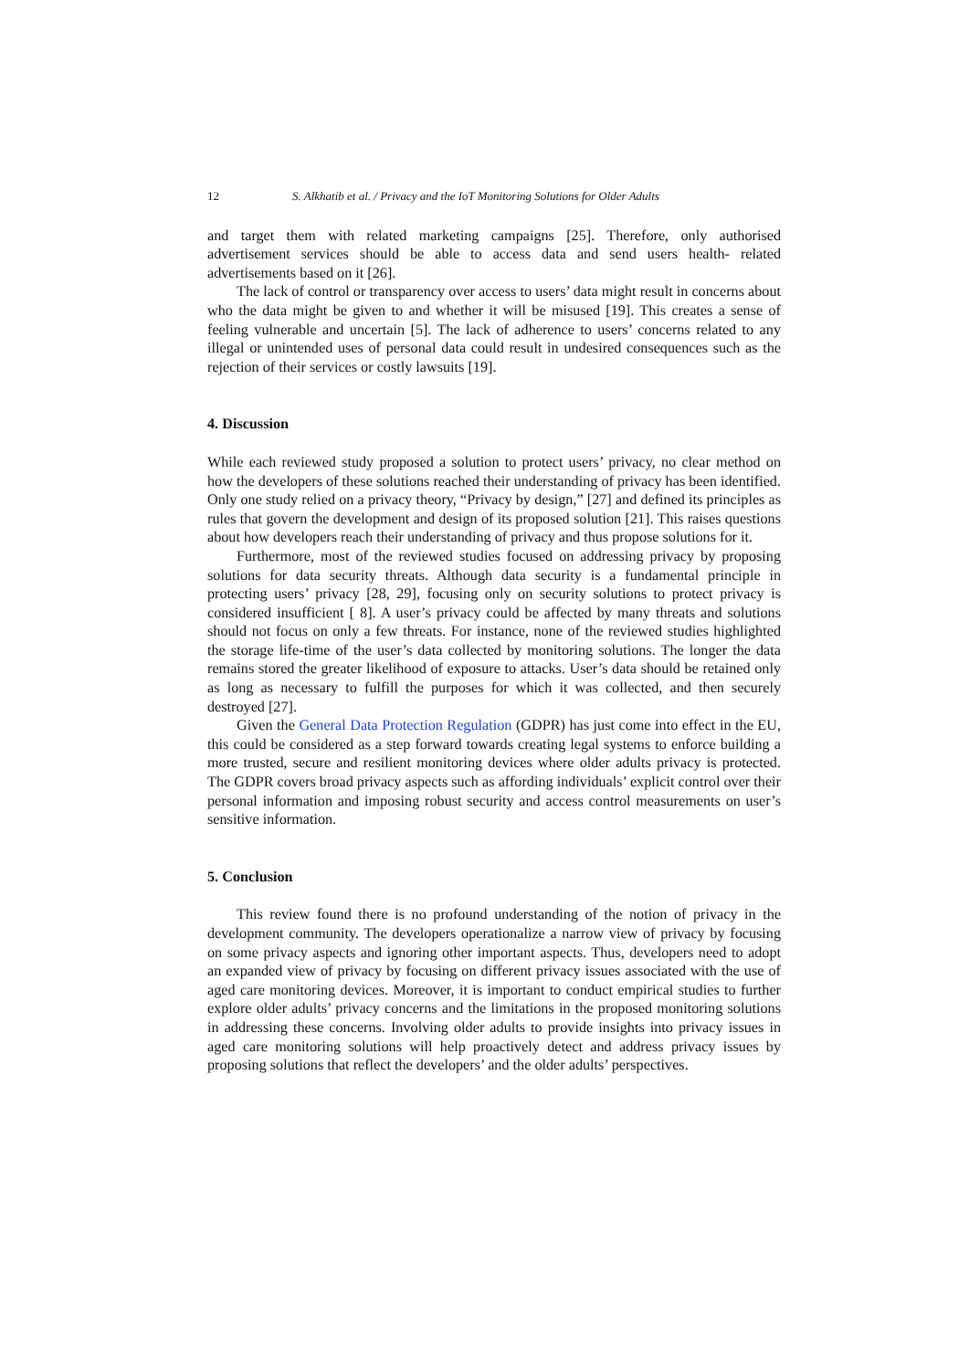12 S. Alkhatib et al. / Privacy and the IoT Monitoring Solutions for Older Adults
and target them with related marketing campaigns [25]. Therefore, only authorised advertisement services should be able to access data and send users health- related advertisements based on it [26].
The lack of control or transparency over access to users’ data might result in concerns about who the data might be given to and whether it will be misused [19]. This creates a sense of feeling vulnerable and uncertain [5]. The lack of adherence to users’ concerns related to any illegal or unintended uses of personal data could result in undesired consequences such as the rejection of their services or costly lawsuits [19].
4. Discussion
While each reviewed study proposed a solution to protect users’ privacy, no clear method on how the developers of these solutions reached their understanding of privacy has been identified. Only one study relied on a privacy theory, “Privacy by design,” [27] and defined its principles as rules that govern the development and design of its proposed solution [21]. This raises questions about how developers reach their understanding of privacy and thus propose solutions for it.
Furthermore, most of the reviewed studies focused on addressing privacy by proposing solutions for data security threats. Although data security is a fundamental principle in protecting users’ privacy [28, 29], focusing only on security solutions to protect privacy is considered insufficient [ 8]. A user’s privacy could be affected by many threats and solutions should not focus on only a few threats. For instance, none of the reviewed studies highlighted the storage life-time of the user’s data collected by monitoring solutions. The longer the data remains stored the greater likelihood of exposure to attacks. User’s data should be retained only as long as necessary to fulfill the purposes for which it was collected, and then securely destroyed [27].
Given the General Data Protection Regulation (GDPR) has just come into effect in the EU, this could be considered as a step forward towards creating legal systems to enforce building a more trusted, secure and resilient monitoring devices where older adults privacy is protected. The GDPR covers broad privacy aspects such as affording individuals’ explicit control over their personal information and imposing robust security and access control measurements on user’s sensitive information.
5. Conclusion
This review found there is no profound understanding of the notion of privacy in the development community. The developers operationalize a narrow view of privacy by focusing on some privacy aspects and ignoring other important aspects. Thus, developers need to adopt an expanded view of privacy by focusing on different privacy issues associated with the use of aged care monitoring devices. Moreover, it is important to conduct empirical studies to further explore older adults’ privacy concerns and the limitations in the proposed monitoring solutions in addressing these concerns. Involving older adults to provide insights into privacy issues in aged care monitoring solutions will help proactively detect and address privacy issues by proposing solutions that reflect the developers’ and the older adults’ perspectives.